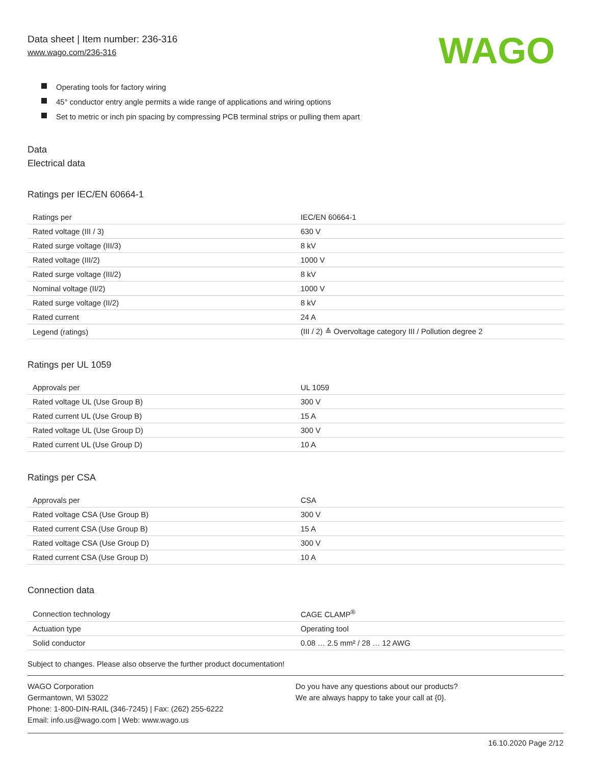Data sheet | Item number: 236-316
www.wago.com/236-316
WAGO
Operating tools for factory wiring
45° conductor entry angle permits a wide range of applications and wiring options
Set to metric or inch pin spacing by compressing PCB terminal strips or pulling them apart
Data
Electrical data
Ratings per IEC/EN 60664-1
| Ratings per | IEC/EN 60664-1 |
| Rated voltage (III / 3) | 630 V |
| Rated surge voltage (III/3) | 8 kV |
| Rated voltage (III/2) | 1000 V |
| Rated surge voltage (III/2) | 8 kV |
| Nominal voltage (II/2) | 1000 V |
| Rated surge voltage (II/2) | 8 kV |
| Rated current | 24 A |
| Legend (ratings) | (III / 2) ≙ Overvoltage category III / Pollution degree 2 |
Ratings per UL 1059
| Approvals per | UL 1059 |
| Rated voltage UL (Use Group B) | 300 V |
| Rated current UL (Use Group B) | 15 A |
| Rated voltage UL (Use Group D) | 300 V |
| Rated current UL (Use Group D) | 10 A |
Ratings per CSA
| Approvals per | CSA |
| Rated voltage CSA (Use Group B) | 300 V |
| Rated current CSA (Use Group B) | 15 A |
| Rated voltage CSA (Use Group D) | 300 V |
| Rated current CSA (Use Group D) | 10 A |
Connection data
| Connection technology | CAGE CLAMP<sup>®</sup> |
| Actuation type | Operating tool |
| Solid conductor | 0.08 … 2.5 mm² / 28 … 12 AWG |
Subject to changes. Please also observe the further product documentation!
WAGO Corporation
Germantown, WI 53022
Phone: 1-800-DIN-RAIL (346-7245) | Fax: (262) 255-6222
Email: info.us@wago.com | Web: www.wago.us
Do you have any questions about our products?
We are always happy to take your call at {0}.
16.10.2020 Page 2/12